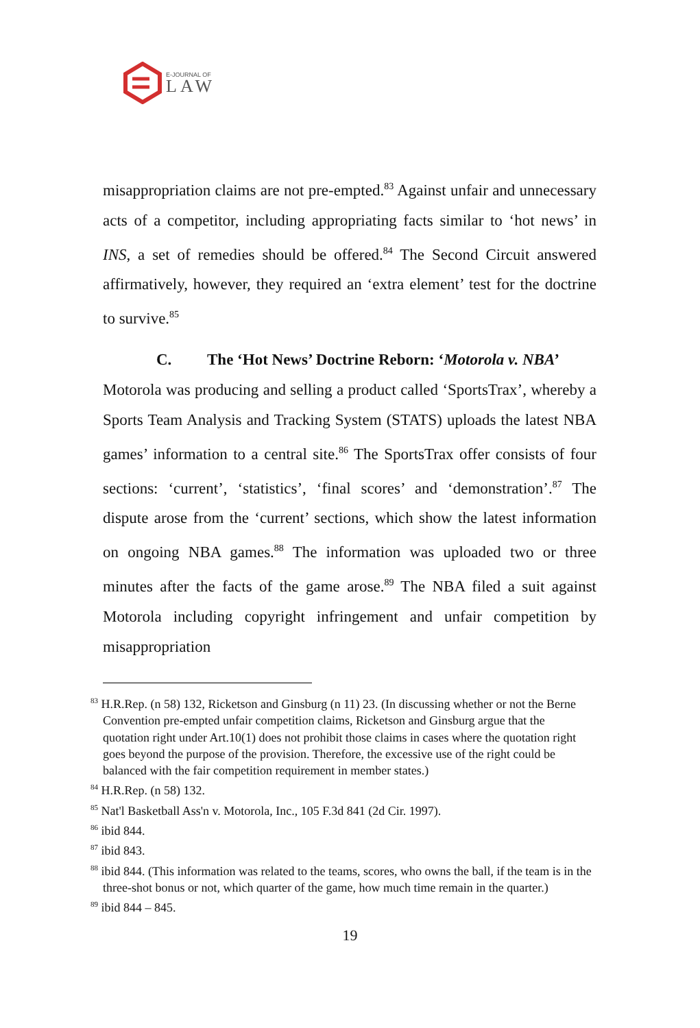E-JOURNAL OF
LAW
misappropriation claims are not pre-empted.<sup>83</sup> Against unfair and unnecessary acts of a competitor, including appropriating facts similar to ‘hot news’ in INS, a set of remedies should be offered.<sup>84</sup> The Second Circuit answered affirmatively, however, they required an ‘extra element’ test for the doctrine to survive.<sup>85</sup>
C. The ‘Hot News’ Doctrine Reborn: ‘Motorola v. NBA’
Motorola was producing and selling a product called ‘SportsTrax’, whereby a Sports Team Analysis and Tracking System (STATS) uploads the latest NBA games’ information to a central site.<sup>86</sup> The SportsTrax offer consists of four sections: ‘current’, ‘statistics’, ‘final scores’ and ‘demonstration’.<sup>87</sup> The dispute arose from the ‘current’ sections, which show the latest information on ongoing NBA games.<sup>88</sup> The information was uploaded two or three minutes after the facts of the game arose.<sup>89</sup> The NBA filed a suit against Motorola including copyright infringement and unfair competition by misappropriation
<sup>83</sup> H.R.Rep. (n 58) 132, Ricketson and Ginsburg (n 11) 23. (In discussing whether or not the Berne Convention pre-empted unfair competition claims, Ricketson and Ginsburg argue that the quotation right under Art.10(1) does not prohibit those claims in cases where the quotation right goes beyond the purpose of the provision. Therefore, the excessive use of the right could be balanced with the fair competition requirement in member states.)
<sup>84</sup> H.R.Rep. (n 58) 132.
<sup>85</sup> Nat'l Basketball Ass'n v. Motorola, Inc., 105 F.3d 841 (2d Cir. 1997).
<sup>86</sup> ibid 844.
<sup>87</sup> ibid 843.
<sup>88</sup> ibid 844. (This information was related to the teams, scores, who owns the ball, if the team is in the three-shot bonus or not, which quarter of the game, how much time remain in the quarter.)
<sup>89</sup> ibid 844 – 845.
19